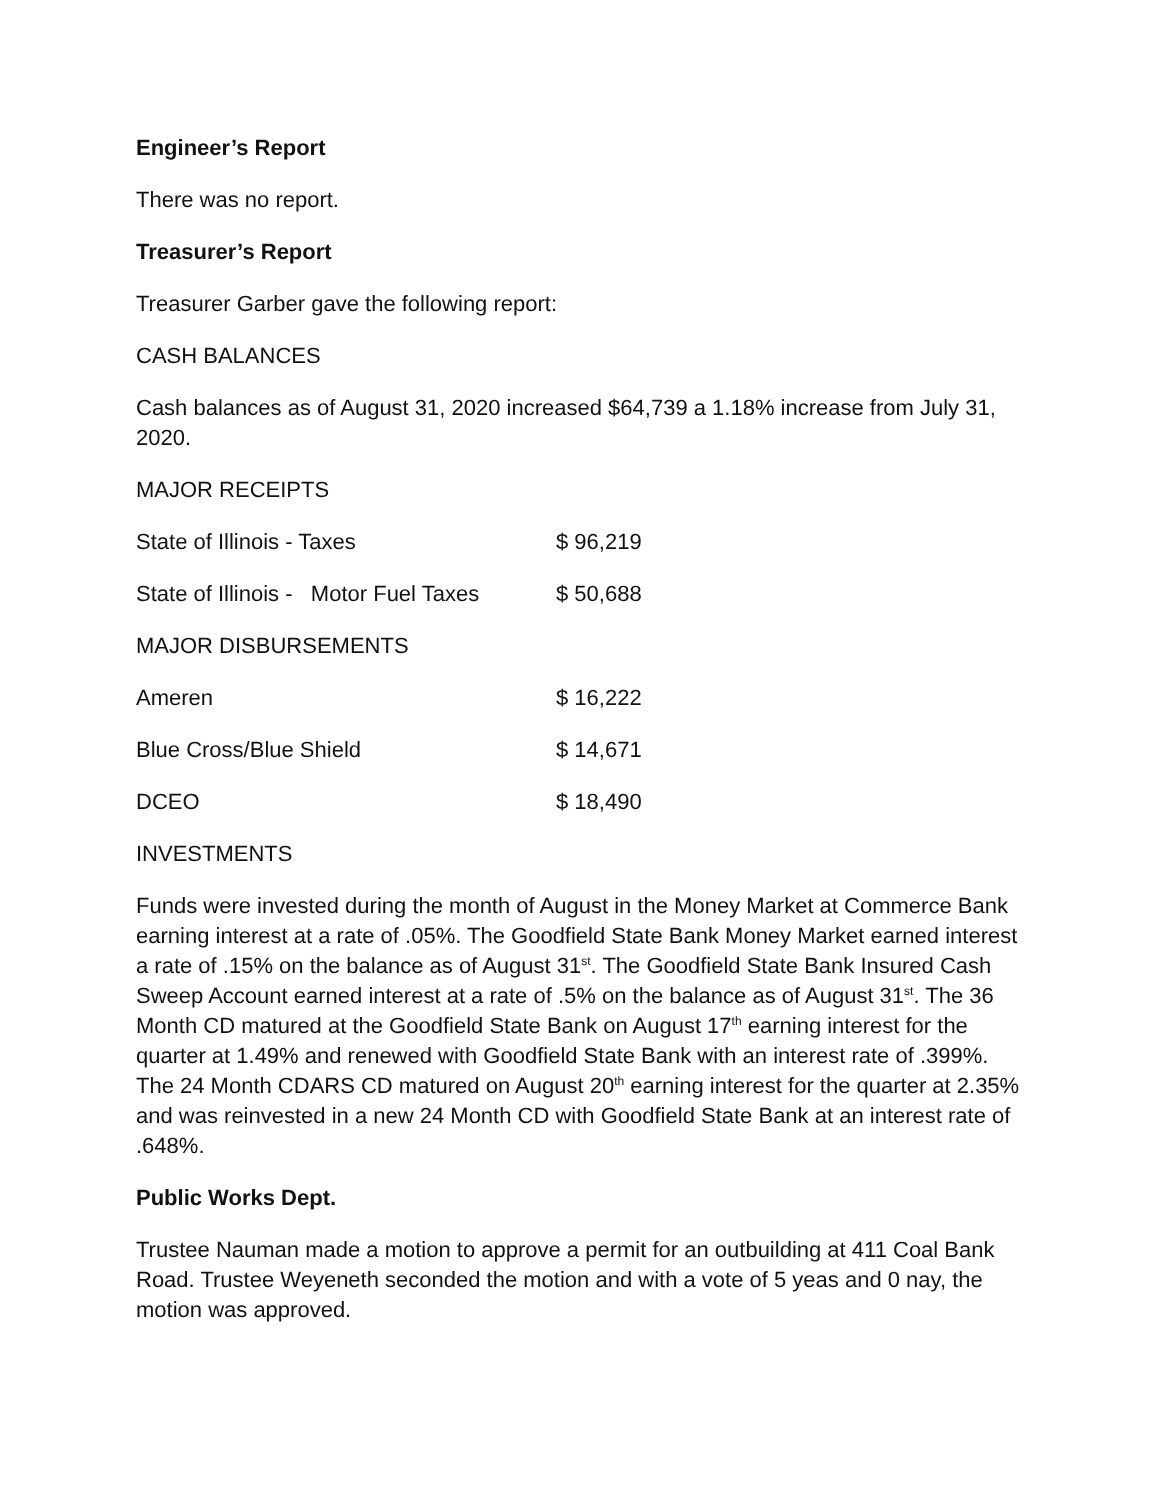Engineer’s Report
There was no report.
Treasurer’s Report
Treasurer Garber gave the following report:
CASH BALANCES
Cash balances as of August 31, 2020 increased $64,739 a 1.18% increase from July 31, 2020.
MAJOR RECEIPTS
| State of Illinois - Taxes | $ 96,219 |
| State of Illinois - Motor Fuel Taxes | $ 50,688 |
| MAJOR DISBURSEMENTS | |
| Ameren | $ 16,222 |
| Blue Cross/Blue Shield | $ 14,671 |
| DCEO | $ 18,490 |
INVESTMENTS
Funds were invested during the month of August in the Money Market at Commerce Bank earning interest at a rate of .05%. The Goodfield State Bank Money Market earned interest a rate of .15% on the balance as of August 31<sup>st</sup>. The Goodfield State Bank Insured Cash Sweep Account earned interest at a rate of .5% on the balance as of August 31<sup>st</sup>. The 36 Month CD matured at the Goodfield State Bank on August 17<sup>th</sup> earning interest for the quarter at 1.49% and renewed with Goodfield State Bank with an interest rate of .399%. The 24 Month CDARS CD matured on August 20<sup>th</sup> earning interest for the quarter at 2.35% and was reinvested in a new 24 Month CD with Goodfield State Bank at an interest rate of .648%.
Public Works Dept.
Trustee Nauman made a motion to approve a permit for an outbuilding at 411 Coal Bank Road. Trustee Weyeneth seconded the motion and with a vote of 5 yeas and 0 nay, the motion was approved.